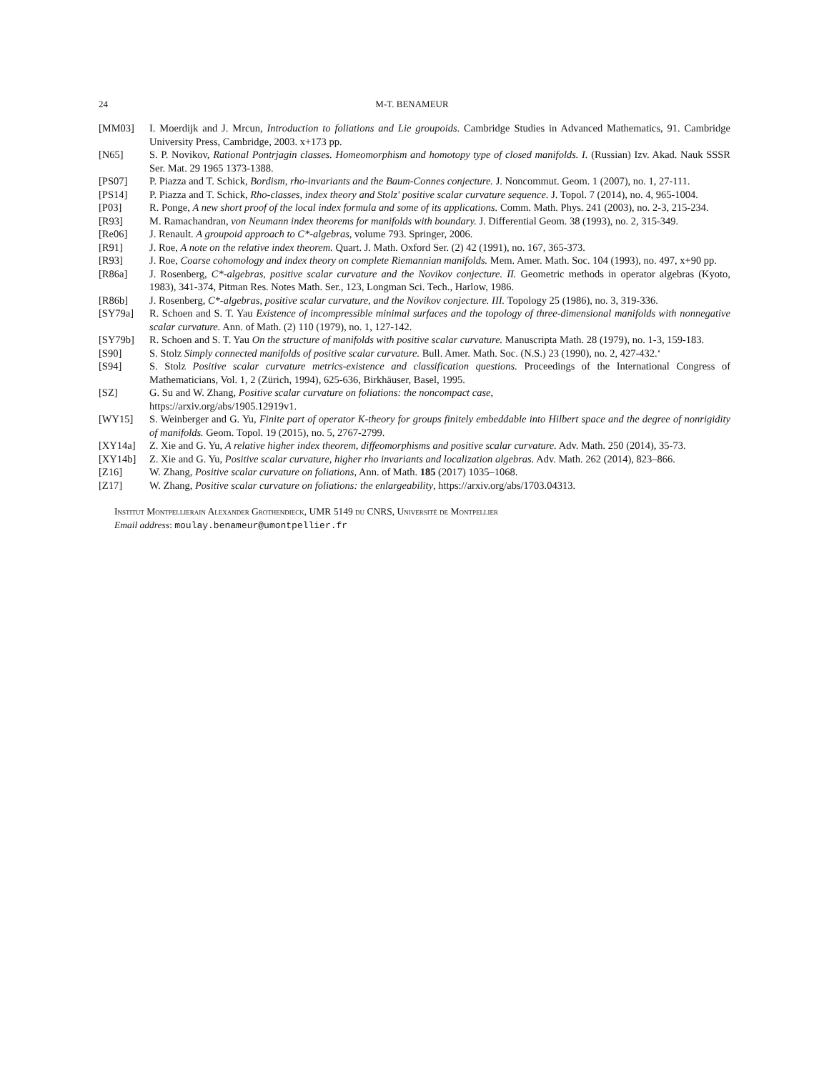24 M-T. BENAMEUR
[MM03] I. Moerdijk and J. Mrcun, Introduction to foliations and Lie groupoids. Cambridge Studies in Advanced Mathematics, 91. Cambridge University Press, Cambridge, 2003. x+173 pp.
[N65] S. P. Novikov, Rational Pontrjagin classes. Homeomorphism and homotopy type of closed manifolds. I. (Russian) Izv. Akad. Nauk SSSR Ser. Mat. 29 1965 1373-1388.
[PS07] P. Piazza and T. Schick, Bordism, rho-invariants and the Baum-Connes conjecture. J. Noncommut. Geom. 1 (2007), no. 1, 27-111.
[PS14] P. Piazza and T. Schick, Rho-classes, index theory and Stolz' positive scalar curvature sequence. J. Topol. 7 (2014), no. 4, 965-1004.
[P03] R. Ponge, A new short proof of the local index formula and some of its applications. Comm. Math. Phys. 241 (2003), no. 2-3, 215-234.
[R93] M. Ramachandran, von Neumann index theorems for manifolds with boundary. J. Differential Geom. 38 (1993), no. 2, 315-349.
[Re06] J. Renault. A groupoid approach to C*-algebras, volume 793. Springer, 2006.
[R91] J. Roe, A note on the relative index theorem. Quart. J. Math. Oxford Ser. (2) 42 (1991), no. 167, 365-373.
[R93] J. Roe, Coarse cohomology and index theory on complete Riemannian manifolds. Mem. Amer. Math. Soc. 104 (1993), no. 497, x+90 pp.
[R86a] J. Rosenberg, C*-algebras, positive scalar curvature and the Novikov conjecture. II. Geometric methods in operator algebras (Kyoto, 1983), 341-374, Pitman Res. Notes Math. Ser., 123, Longman Sci. Tech., Harlow, 1986.
[R86b] J. Rosenberg, C*-algebras, positive scalar curvature, and the Novikov conjecture. III. Topology 25 (1986), no. 3, 319-336.
[SY79a] R. Schoen and S. T. Yau Existence of incompressible minimal surfaces and the topology of three-dimensional manifolds with nonnegative scalar curvature. Ann. of Math. (2) 110 (1979), no. 1, 127-142.
[SY79b] R. Schoen and S. T. Yau On the structure of manifolds with positive scalar curvature. Manuscripta Math. 28 (1979), no. 1-3, 159-183.
[S90] S. Stolz Simply connected manifolds of positive scalar curvature. Bull. Amer. Math. Soc. (N.S.) 23 (1990), no. 2, 427-432.‘
[S94] S. Stolz Positive scalar curvature metrics-existence and classification questions. Proceedings of the International Congress of Mathematicians, Vol. 1, 2 (Zürich, 1994), 625-636, Birkhäuser, Basel, 1995.
[SZ] G. Su and W. Zhang, Positive scalar curvature on foliations: the noncompact case,
https://arxiv.org/abs/1905.12919v1.
[WY15] S. Weinberger and G. Yu, Finite part of operator K-theory for groups finitely embeddable into Hilbert space and the degree of nonrigidity of manifolds. Geom. Topol. 19 (2015), no. 5, 2767-2799.
[XY14a] Z. Xie and G. Yu, A relative higher index theorem, diffeomorphisms and positive scalar curvature. Adv. Math. 250 (2014), 35-73.
[XY14b] Z. Xie and G. Yu, Positive scalar curvature, higher rho invariants and localization algebras. Adv. Math. 262 (2014), 823–866.
[Z16] W. Zhang, Positive scalar curvature on foliations, Ann. of Math. 185 (2017) 1035–1068.
[Z17] W. Zhang, Positive scalar curvature on foliations: the enlargeability, https://arxiv.org/abs/1703.04313.
Institut Montpellierain Alexander Grothendieck, UMR 5149 du CNRS, Université de Montpellier
Email address: moulay.benameur@umontpellier.fr